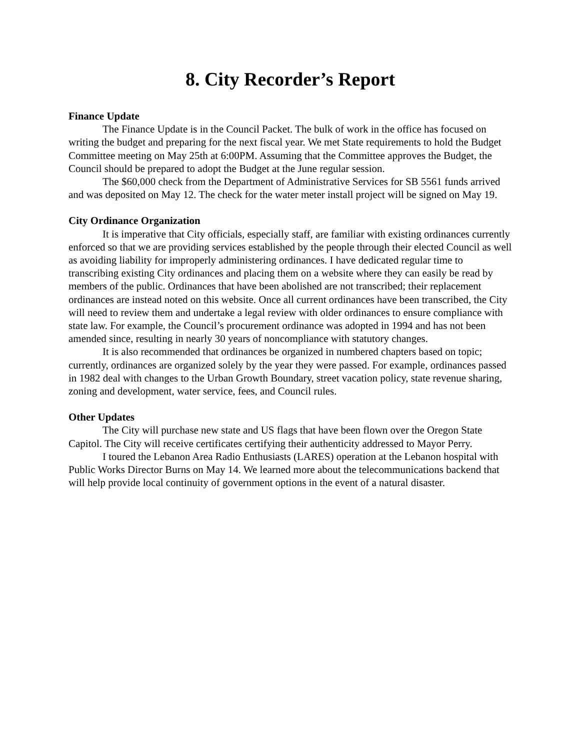8. City Recorder’s Report
Finance Update
The Finance Update is in the Council Packet. The bulk of work in the office has focused on writing the budget and preparing for the next fiscal year. We met State requirements to hold the Budget Committee meeting on May 25th at 6:00PM. Assuming that the Committee approves the Budget, the Council should be prepared to adopt the Budget at the June regular session.
The $60,000 check from the Department of Administrative Services for SB 5561 funds arrived and was deposited on May 12. The check for the water meter install project will be signed on May 19.
City Ordinance Organization
It is imperative that City officials, especially staff, are familiar with existing ordinances currently enforced so that we are providing services established by the people through their elected Council as well as avoiding liability for improperly administering ordinances. I have dedicated regular time to transcribing existing City ordinances and placing them on a website where they can easily be read by members of the public. Ordinances that have been abolished are not transcribed; their replacement ordinances are instead noted on this website. Once all current ordinances have been transcribed, the City will need to review them and undertake a legal review with older ordinances to ensure compliance with state law. For example, the Council’s procurement ordinance was adopted in 1994 and has not been amended since, resulting in nearly 30 years of noncompliance with statutory changes.
It is also recommended that ordinances be organized in numbered chapters based on topic; currently, ordinances are organized solely by the year they were passed. For example, ordinances passed in 1982 deal with changes to the Urban Growth Boundary, street vacation policy, state revenue sharing, zoning and development, water service, fees, and Council rules.
Other Updates
The City will purchase new state and US flags that have been flown over the Oregon State Capitol. The City will receive certificates certifying their authenticity addressed to Mayor Perry.
I toured the Lebanon Area Radio Enthusiasts (LARES) operation at the Lebanon hospital with Public Works Director Burns on May 14. We learned more about the telecommunications backend that will help provide local continuity of government options in the event of a natural disaster.